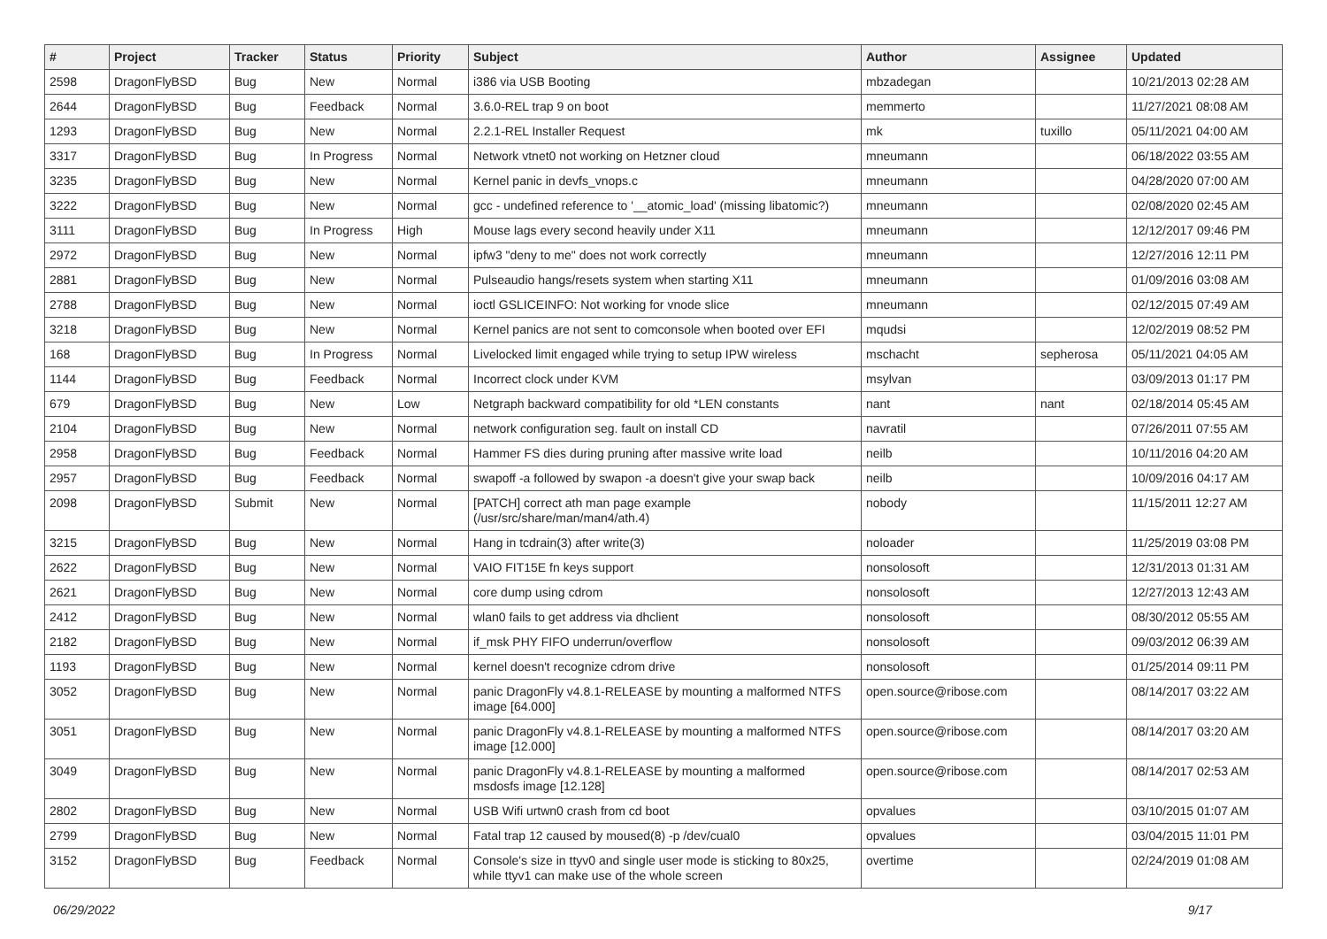| # | Project | Tracker | Status | Priority | Subject | Author | Assignee | Updated |
| --- | --- | --- | --- | --- | --- | --- | --- | --- |
| 2598 | DragonFlyBSD | Bug | New | Normal | i386 via USB Booting | mbzadegan | | 10/21/2013 02:28 AM |
| 2644 | DragonFlyBSD | Bug | Feedback | Normal | 3.6.0-REL trap 9 on boot | memmerto | | 11/27/2021 08:08 AM |
| 1293 | DragonFlyBSD | Bug | New | Normal | 2.2.1-REL Installer Request | mk | tuxillo | 05/11/2021 04:00 AM |
| 3317 | DragonFlyBSD | Bug | In Progress | Normal | Network vtnet0 not working on Hetzner cloud | mneumann | | 06/18/2022 03:55 AM |
| 3235 | DragonFlyBSD | Bug | New | Normal | Kernel panic in devfs_vnops.c | mneumann | | 04/28/2020 07:00 AM |
| 3222 | DragonFlyBSD | Bug | New | Normal | gcc - undefined reference to '__atomic_load' (missing libatomic?) | mneumann | | 02/08/2020 02:45 AM |
| 3111 | DragonFlyBSD | Bug | In Progress | High | Mouse lags every second heavily under X11 | mneumann | | 12/12/2017 09:46 PM |
| 2972 | DragonFlyBSD | Bug | New | Normal | ipfw3 "deny to me" does not work correctly | mneumann | | 12/27/2016 12:11 PM |
| 2881 | DragonFlyBSD | Bug | New | Normal | Pulseaudio hangs/resets system when starting X11 | mneumann | | 01/09/2016 03:08 AM |
| 2788 | DragonFlyBSD | Bug | New | Normal | ioctl GSLICEINFO: Not working for vnode slice | mneumann | | 02/12/2015 07:49 AM |
| 3218 | DragonFlyBSD | Bug | New | Normal | Kernel panics are not sent to comconsole when booted over EFI | mqudsi | | 12/02/2019 08:52 PM |
| 168 | DragonFlyBSD | Bug | In Progress | Normal | Livelocked limit engaged while trying to setup IPW wireless | mschacht | sepherosa | 05/11/2021 04:05 AM |
| 1144 | DragonFlyBSD | Bug | Feedback | Normal | Incorrect clock under KVM | msylvan | | 03/09/2013 01:17 PM |
| 679 | DragonFlyBSD | Bug | New | Low | Netgraph backward compatibility for old *LEN constants | nant | nant | 02/18/2014 05:45 AM |
| 2104 | DragonFlyBSD | Bug | New | Normal | network configuration seg. fault on install CD | navratil | | 07/26/2011 07:55 AM |
| 2958 | DragonFlyBSD | Bug | Feedback | Normal | Hammer FS dies during pruning after massive write load | neilb | | 10/11/2016 04:20 AM |
| 2957 | DragonFlyBSD | Bug | Feedback | Normal | swapoff -a followed by swapon -a doesn't give your swap back | neilb | | 10/09/2016 04:17 AM |
| 2098 | DragonFlyBSD | Submit | New | Normal | [PATCH] correct ath man page example (/usr/src/share/man/man4/ath.4) | nobody | | 11/15/2011 12:27 AM |
| 3215 | DragonFlyBSD | Bug | New | Normal | Hang in tcdrain(3) after write(3) | noloader | | 11/25/2019 03:08 PM |
| 2622 | DragonFlyBSD | Bug | New | Normal | VAIO FIT15E fn keys support | nonsolosoft | | 12/31/2013 01:31 AM |
| 2621 | DragonFlyBSD | Bug | New | Normal | core dump using cdrom | nonsolosoft | | 12/27/2013 12:43 AM |
| 2412 | DragonFlyBSD | Bug | New | Normal | wlan0 fails to get address via dhclient | nonsolosoft | | 08/30/2012 05:55 AM |
| 2182 | DragonFlyBSD | Bug | New | Normal | if_msk PHY FIFO underrun/overflow | nonsolosoft | | 09/03/2012 06:39 AM |
| 1193 | DragonFlyBSD | Bug | New | Normal | kernel doesn't recognize cdrom drive | nonsolosoft | | 01/25/2014 09:11 PM |
| 3052 | DragonFlyBSD | Bug | New | Normal | panic DragonFly v4.8.1-RELEASE by mounting a malformed NTFS image [64.000] | open.source@ribose.com | | 08/14/2017 03:22 AM |
| 3051 | DragonFlyBSD | Bug | New | Normal | panic DragonFly v4.8.1-RELEASE by mounting a malformed NTFS image [12.000] | open.source@ribose.com | | 08/14/2017 03:20 AM |
| 3049 | DragonFlyBSD | Bug | New | Normal | panic DragonFly v4.8.1-RELEASE by mounting a malformed msdosfs image [12.128] | open.source@ribose.com | | 08/14/2017 02:53 AM |
| 2802 | DragonFlyBSD | Bug | New | Normal | USB Wifi urtwn0 crash from cd boot | opvalues | | 03/10/2015 01:07 AM |
| 2799 | DragonFlyBSD | Bug | New | Normal | Fatal trap 12 caused by moused(8) -p /dev/cual0 | opvalues | | 03/04/2015 11:01 PM |
| 3152 | DragonFlyBSD | Bug | Feedback | Normal | Console's size in ttyv0 and single user mode is sticking to 80x25, while ttyv1 can make use of the whole screen | overtime | | 02/24/2019 01:08 AM |
06/29/2022 9/17